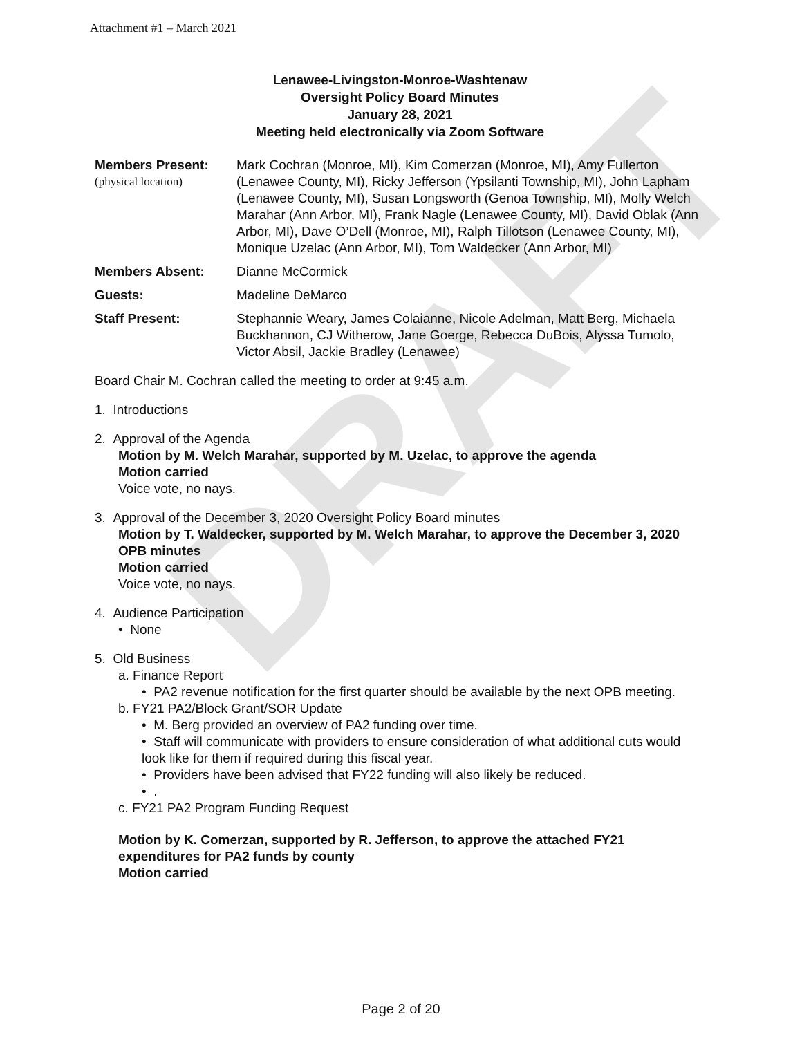DRAFT
Attachment #1 – March 2021
Lenawee-Livingston-Monroe-Washtenaw
Oversight Policy Board Minutes
January 28, 2021
Meeting held electronically via Zoom Software
Members Present:
(physical location)
Mark Cochran (Monroe, MI), Kim Comerzan (Monroe, MI), Amy Fullerton (Lenawee County, MI), Ricky Jefferson (Ypsilanti Township, MI), John Lapham (Lenawee County, MI), Susan Longsworth (Genoa Township, MI), Molly Welch Marahar (Ann Arbor, MI), Frank Nagle (Lenawee County, MI), David Oblak (Ann Arbor, MI), Dave O’Dell (Monroe, MI), Ralph Tillotson (Lenawee County, MI), Monique Uzelac (Ann Arbor, MI), Tom Waldecker (Ann Arbor, MI)
Members Absent: Dianne McCormick
Guests: Madeline DeMarco
Staff Present: Stephannie Weary, James Colaianne, Nicole Adelman, Matt Berg, Michaela Buckhannon, CJ Witherow, Jane Goerge, Rebecca DuBois, Alyssa Tumolo, Victor Absil, Jackie Bradley (Lenawee)
Board Chair M. Cochran called the meeting to order at 9:45 a.m.
1. Introductions
2. Approval of the Agenda
Motion by M. Welch Marahar, supported by M. Uzelac, to approve the agenda
Motion carried
Voice vote, no nays.
3. Approval of the December 3, 2020 Oversight Policy Board minutes
Motion by T. Waldecker, supported by M. Welch Marahar, to approve the December 3, 2020 OPB minutes
Motion carried
Voice vote, no nays.
4. Audience Participation
• None
5. Old Business
a. Finance Report
• PA2 revenue notification for the first quarter should be available by the next OPB meeting.
b. FY21 PA2/Block Grant/SOR Update
• M. Berg provided an overview of PA2 funding over time.
• Staff will communicate with providers to ensure consideration of what additional cuts would look like for them if required during this fiscal year.
• Providers have been advised that FY22 funding will also likely be reduced.
• .
c. FY21 PA2 Program Funding Request
Motion by K. Comerzan, supported by R. Jefferson, to approve the attached FY21 expenditures for PA2 funds by county
Motion carried
Page 2 of 20